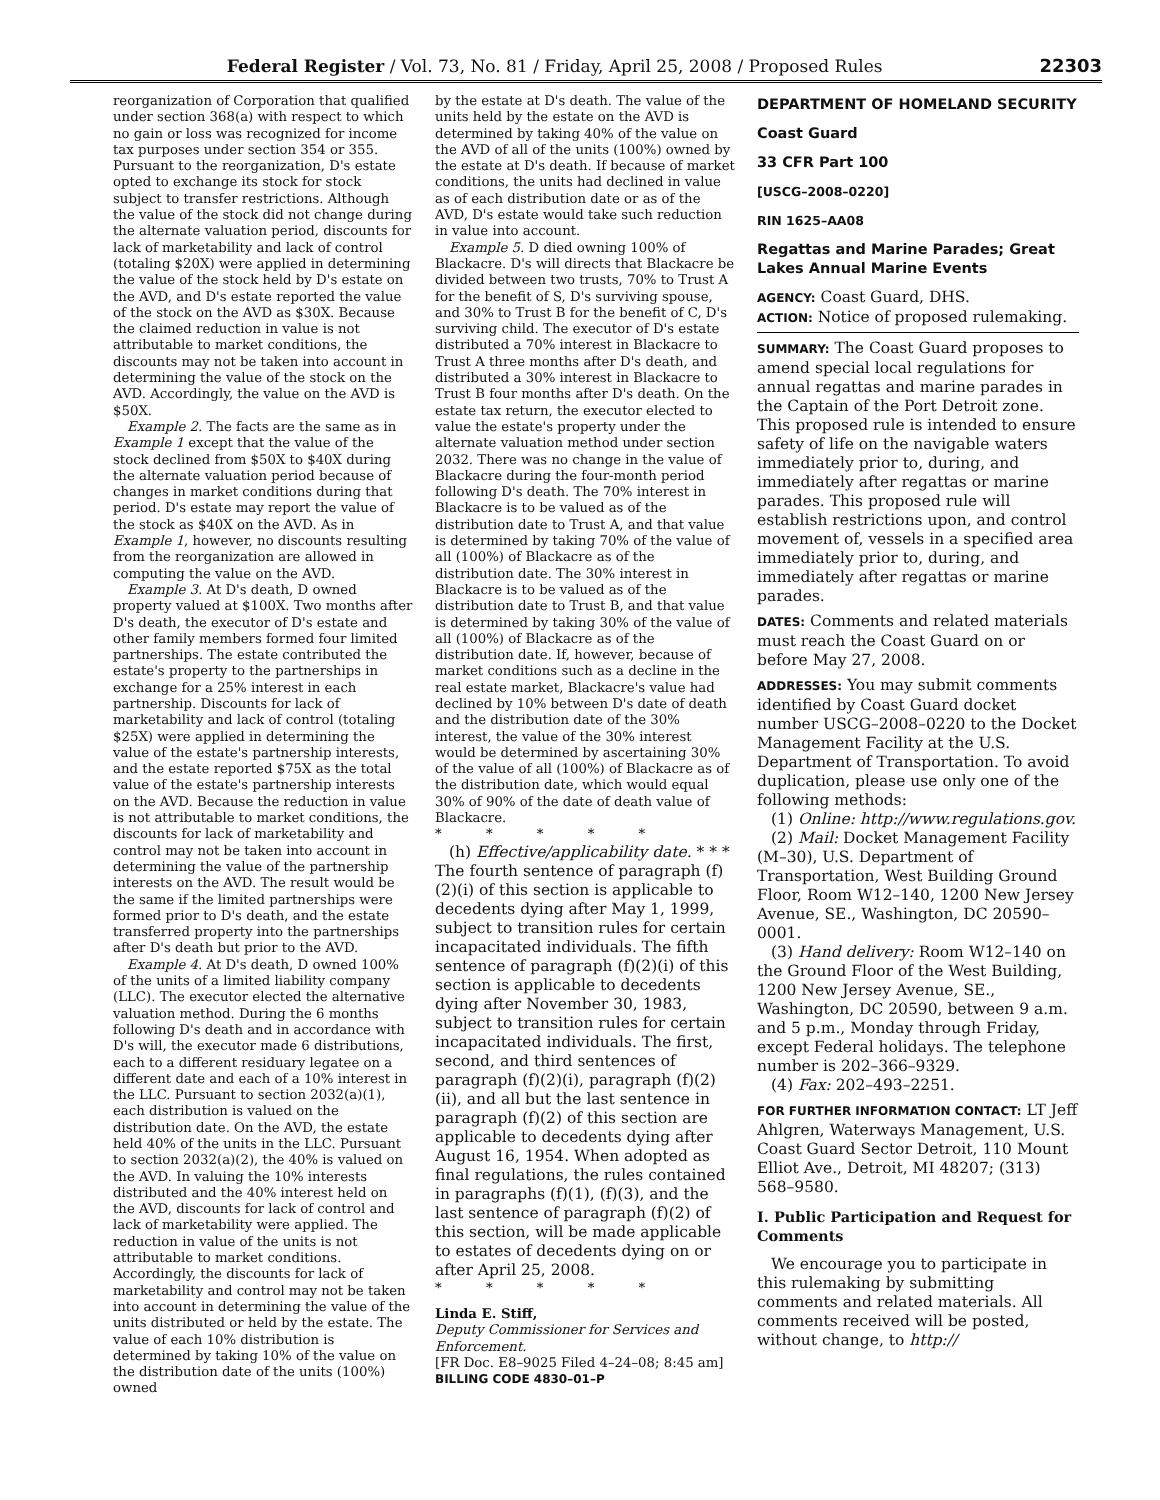Federal Register / Vol. 73, No. 81 / Friday, April 25, 2008 / Proposed Rules
22303
reorganization of Corporation that qualified under section 368(a) with respect to which no gain or loss was recognized for income tax purposes under section 354 or 355. Pursuant to the reorganization, D's estate opted to exchange its stock for stock subject to transfer restrictions. Although the value of the stock did not change during the alternate valuation period, discounts for lack of marketability and lack of control (totaling $20X) were applied in determining the value of the stock held by D's estate on the AVD, and D's estate reported the value of the stock on the AVD as $30X. Because the claimed reduction in value is not attributable to market conditions, the discounts may not be taken into account in determining the value of the stock on the AVD. Accordingly, the value on the AVD is $50X.
Example 2. The facts are the same as in Example 1 except that the value of the stock declined from $50X to $40X during the alternate valuation period because of changes in market conditions during that period. D's estate may report the value of the stock as $40X on the AVD. As in Example 1, however, no discounts resulting from the reorganization are allowed in computing the value on the AVD.
Example 3. At D's death, D owned property valued at $100X. Two months after D's death, the executor of D's estate and other family members formed four limited partnerships. The estate contributed the estate's property to the partnerships in exchange for a 25% interest in each partnership. Discounts for lack of marketability and lack of control (totaling $25X) were applied in determining the value of the estate's partnership interests, and the estate reported $75X as the total value of the estate's partnership interests on the AVD. Because the reduction in value is not attributable to market conditions, the discounts for lack of marketability and control may not be taken into account in determining the value of the partnership interests on the AVD. The result would be the same if the limited partnerships were formed prior to D's death, and the estate transferred property into the partnerships after D's death but prior to the AVD.
Example 4. At D's death, D owned 100% of the units of a limited liability company (LLC). The executor elected the alternative valuation method. During the 6 months following D's death and in accordance with D's will, the executor made 6 distributions, each to a different residuary legatee on a different date and each of a 10% interest in the LLC. Pursuant to section 2032(a)(1), each distribution is valued on the distribution date. On the AVD, the estate held 40% of the units in the LLC. Pursuant to section 2032(a)(2), the 40% is valued on the AVD. In valuing the 10% interests distributed and the 40% interest held on the AVD, discounts for lack of control and lack of marketability were applied. The reduction in value of the units is not attributable to market conditions. Accordingly, the discounts for lack of marketability and control may not be taken into account in determining the value of the units distributed or held by the estate. The value of each 10% distribution is determined by taking 10% of the value on the distribution date of the units (100%) owned
by the estate at D's death. The value of the units held by the estate on the AVD is determined by taking 40% of the value on the AVD of all of the units (100%) owned by the estate at D's death. If because of market conditions, the units had declined in value as of each distribution date or as of the AVD, D's estate would take such reduction in value into account.
Example 5. D died owning 100% of Blackacre. D's will directs that Blackacre be divided between two trusts, 70% to Trust A for the benefit of S, D's surviving spouse, and 30% to Trust B for the benefit of C, D's surviving child. The executor of D's estate distributed a 70% interest in Blackacre to Trust A three months after D's death, and distributed a 30% interest in Blackacre to Trust B four months after D's death. On the estate tax return, the executor elected to value the estate's property under the alternate valuation method under section 2032. There was no change in the value of Blackacre during the four-month period following D's death. The 70% interest in Blackacre is to be valued as of the distribution date to Trust A, and that value is determined by taking 70% of the value of all (100%) of Blackacre as of the distribution date. The 30% interest in Blackacre is to be valued as of the distribution date to Trust B, and that value is determined by taking 30% of the value of all (100%) of Blackacre as of the distribution date. If, however, because of market conditions such as a decline in the real estate market, Blackacre's value had declined by 10% between D's date of death and the distribution date of the 30% interest, the value of the 30% interest would be determined by ascertaining 30% of the value of all (100%) of Blackacre as of the distribution date, which would equal 30% of 90% of the date of death value of Blackacre.
* * * * *
(h) Effective/applicability date. * * * The fourth sentence of paragraph (f)(2)(i) of this section is applicable to decedents dying after May 1, 1999, subject to transition rules for certain incapacitated individuals. The fifth sentence of paragraph (f)(2)(i) of this section is applicable to decedents dying after November 30, 1983, subject to transition rules for certain incapacitated individuals. The first, second, and third sentences of paragraph (f)(2)(i), paragraph (f)(2)(ii), and all but the last sentence in paragraph (f)(2) of this section are applicable to decedents dying after August 16, 1954. When adopted as final regulations, the rules contained in paragraphs (f)(1), (f)(3), and the last sentence of paragraph (f)(2) of this section, will be made applicable to estates of decedents dying on or after April 25, 2008.
* * * * *
Linda E. Stiff,
Deputy Commissioner for Services and Enforcement.
[FR Doc. E8–9025 Filed 4–24–08; 8:45 am]
BILLING CODE 4830–01–P
DEPARTMENT OF HOMELAND SECURITY
Coast Guard
33 CFR Part 100
[USCG–2008–0220]
RIN 1625–AA08
Regattas and Marine Parades; Great Lakes Annual Marine Events
AGENCY: Coast Guard, DHS.
ACTION: Notice of proposed rulemaking.
SUMMARY: The Coast Guard proposes to amend special local regulations for annual regattas and marine parades in the Captain of the Port Detroit zone. This proposed rule is intended to ensure safety of life on the navigable waters immediately prior to, during, and immediately after regattas or marine parades. This proposed rule will establish restrictions upon, and control movement of, vessels in a specified area immediately prior to, during, and immediately after regattas or marine parades.
DATES: Comments and related materials must reach the Coast Guard on or before May 27, 2008.
ADDRESSES: You may submit comments identified by Coast Guard docket number USCG–2008–0220 to the Docket Management Facility at the U.S. Department of Transportation. To avoid duplication, please use only one of the following methods:
(1) Online: http://www.regulations.gov.
(2) Mail: Docket Management Facility (M–30), U.S. Department of Transportation, West Building Ground Floor, Room W12–140, 1200 New Jersey Avenue, SE., Washington, DC 20590–0001.
(3) Hand delivery: Room W12–140 on the Ground Floor of the West Building, 1200 New Jersey Avenue, SE., Washington, DC 20590, between 9 a.m. and 5 p.m., Monday through Friday, except Federal holidays. The telephone number is 202–366–9329.
(4) Fax: 202–493–2251.
FOR FURTHER INFORMATION CONTACT: LT Jeff Ahlgren, Waterways Management, U.S. Coast Guard Sector Detroit, 110 Mount Elliot Ave., Detroit, MI 48207; (313) 568–9580.
I. Public Participation and Request for Comments
We encourage you to participate in this rulemaking by submitting comments and related materials. All comments received will be posted, without change, to http://